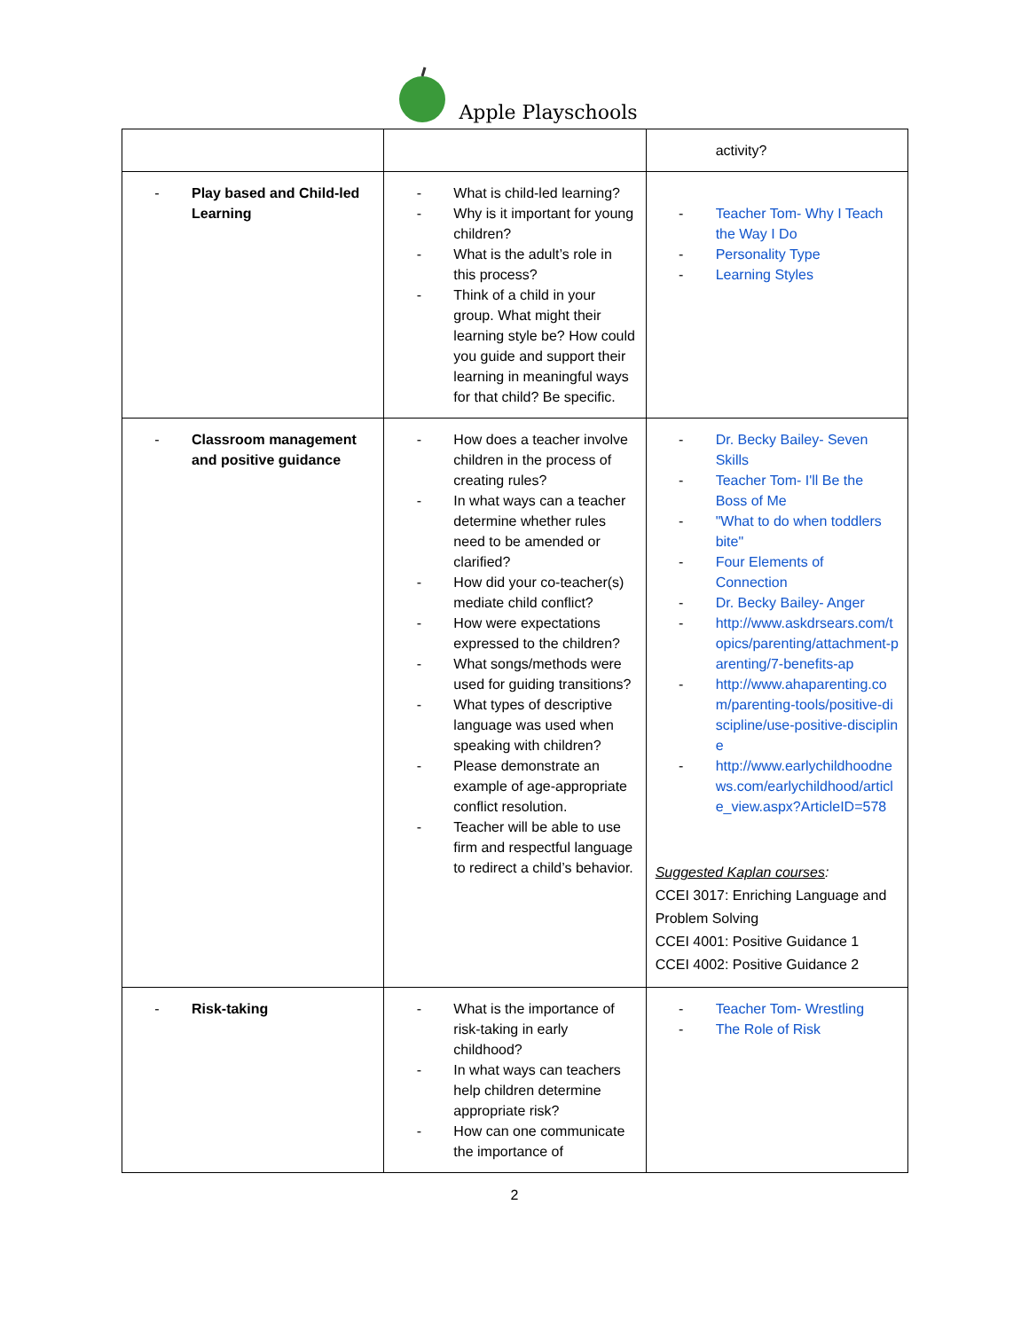Apple Playschools
| | | activity? |
| - Play based and Child-led Learning | - What is child-led learning? - Why is it important for young children? - What is the adult’s role in this process? - Think of a child in your group. What might their learning style be? How could you guide and support their learning in meaningful ways for that child? Be specific. | - Teacher Tom- Why I Teach the Way I Do - Personality Type - Learning Styles |
| - Classroom management and positive guidance | - How does a teacher involve children in the process of creating rules? - In what ways can a teacher determine whether rules need to be amended or clarified? - How did your co-teacher(s) mediate child conflict? - How were expectations expressed to the children? - What songs/methods were used for guiding transitions? - What types of descriptive language was used when speaking with children? - Please demonstrate an example of age-appropriate conflict resolution. - Teacher will be able to use firm and respectful language to redirect a child’s behavior. | - Dr. Becky Bailey- Seven Skills - Teacher Tom- I'll Be the Boss of Me - "What to do when toddlers bite" - Four Elements of Connection - Dr. Becky Bailey- Anger - http://www.askdrsears.com/topics/parenting/attachment-parenting/7-benefits-ap - http://www.ahaparenting.com/parenting-tools/positive-discipline/use-positive-discipline - http://www.earlychildhoodnews.com/earlychildhood/article_view.aspx?ArticleID=578 Suggested Kaplan courses : CCEI 3017: Enriching Language and Problem Solving CCEI 4001: Positive Guidance 1 CCEI 4002: Positive Guidance 2 |
| - Risk-taking | - What is the importance of risk-taking in early childhood? - In what ways can teachers help children determine appropriate risk? - How can one communicate the importance of | - Teacher Tom- Wrestling - The Role of Risk |
2